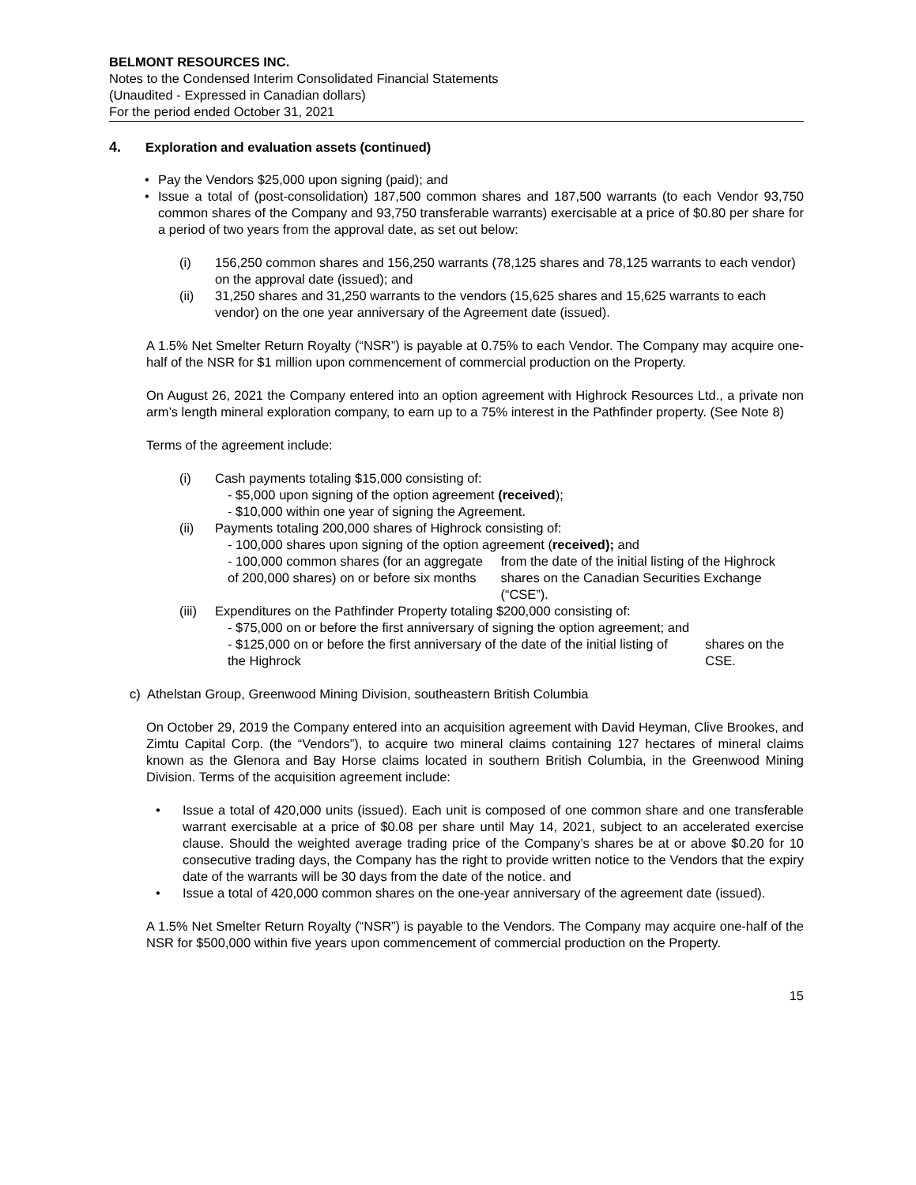BELMONT RESOURCES INC.
Notes to the Condensed Interim Consolidated Financial Statements
(Unaudited - Expressed in Canadian dollars)
For the period ended October 31, 2021
4. Exploration and evaluation assets (continued)
• Pay the Vendors $25,000 upon signing (paid); and
• Issue a total of (post-consolidation) 187,500 common shares and 187,500 warrants (to each Vendor 93,750 common shares of the Company and 93,750 transferable warrants) exercisable at a price of $0.80 per share for a period of two years from the approval date, as set out below:
(i) 156,250 common shares and 156,250 warrants (78,125 shares and 78,125 warrants to each vendor) on the approval date (issued); and
(ii) 31,250 shares and 31,250 warrants to the vendors (15,625 shares and 15,625 warrants to each vendor) on the one year anniversary of the Agreement date (issued).
A 1.5% Net Smelter Return Royalty (“NSR”) is payable at 0.75% to each Vendor. The Company may acquire one-half of the NSR for $1 million upon commencement of commercial production on the Property.
On August 26, 2021 the Company entered into an option agreement with Highrock Resources Ltd., a private non arm’s length mineral exploration company, to earn up to a 75% interest in the Pathfinder property. (See Note 8)
Terms of the agreement include:
(i) Cash payments totaling $15,000 consisting of:
- $5,000 upon signing of the option agreement (received);
- $10,000 within one year of signing the Agreement.
(ii) Payments totaling 200,000 shares of Highrock consisting of:
- 100,000 shares upon signing of the option agreement (received); and
- 100,000 common shares (for an aggregate of 200,000 shares) on or before six months from the date of the initial listing of the Highrock shares on the Canadian Securities Exchange (“CSE”).
(iii) Expenditures on the Pathfinder Property totaling $200,000 consisting of:
- $75,000 on or before the first anniversary of signing the option agreement; and
- $125,000 on or before the first anniversary of the date of the initial listing of the Highrock
shares on the CSE.
c) Athelstan Group, Greenwood Mining Division, southeastern British Columbia
On October 29, 2019 the Company entered into an acquisition agreement with David Heyman, Clive Brookes, and Zimtu Capital Corp. (the “Vendors”), to acquire two mineral claims containing 127 hectares of mineral claims known as the Glenora and Bay Horse claims located in southern British Columbia, in the Greenwood Mining Division. Terms of the acquisition agreement include:
• Issue a total of 420,000 units (issued). Each unit is composed of one common share and one transferable warrant exercisable at a price of $0.08 per share until May 14, 2021, subject to an accelerated exercise clause. Should the weighted average trading price of the Company’s shares be at or above $0.20 for 10 consecutive trading days, the Company has the right to provide written notice to the Vendors that the expiry date of the warrants will be 30 days from the date of the notice. and
• Issue a total of 420,000 common shares on the one-year anniversary of the agreement date (issued).
A 1.5% Net Smelter Return Royalty (“NSR”) is payable to the Vendors. The Company may acquire one-half of the NSR for $500,000 within five years upon commencement of commercial production on the Property.
15